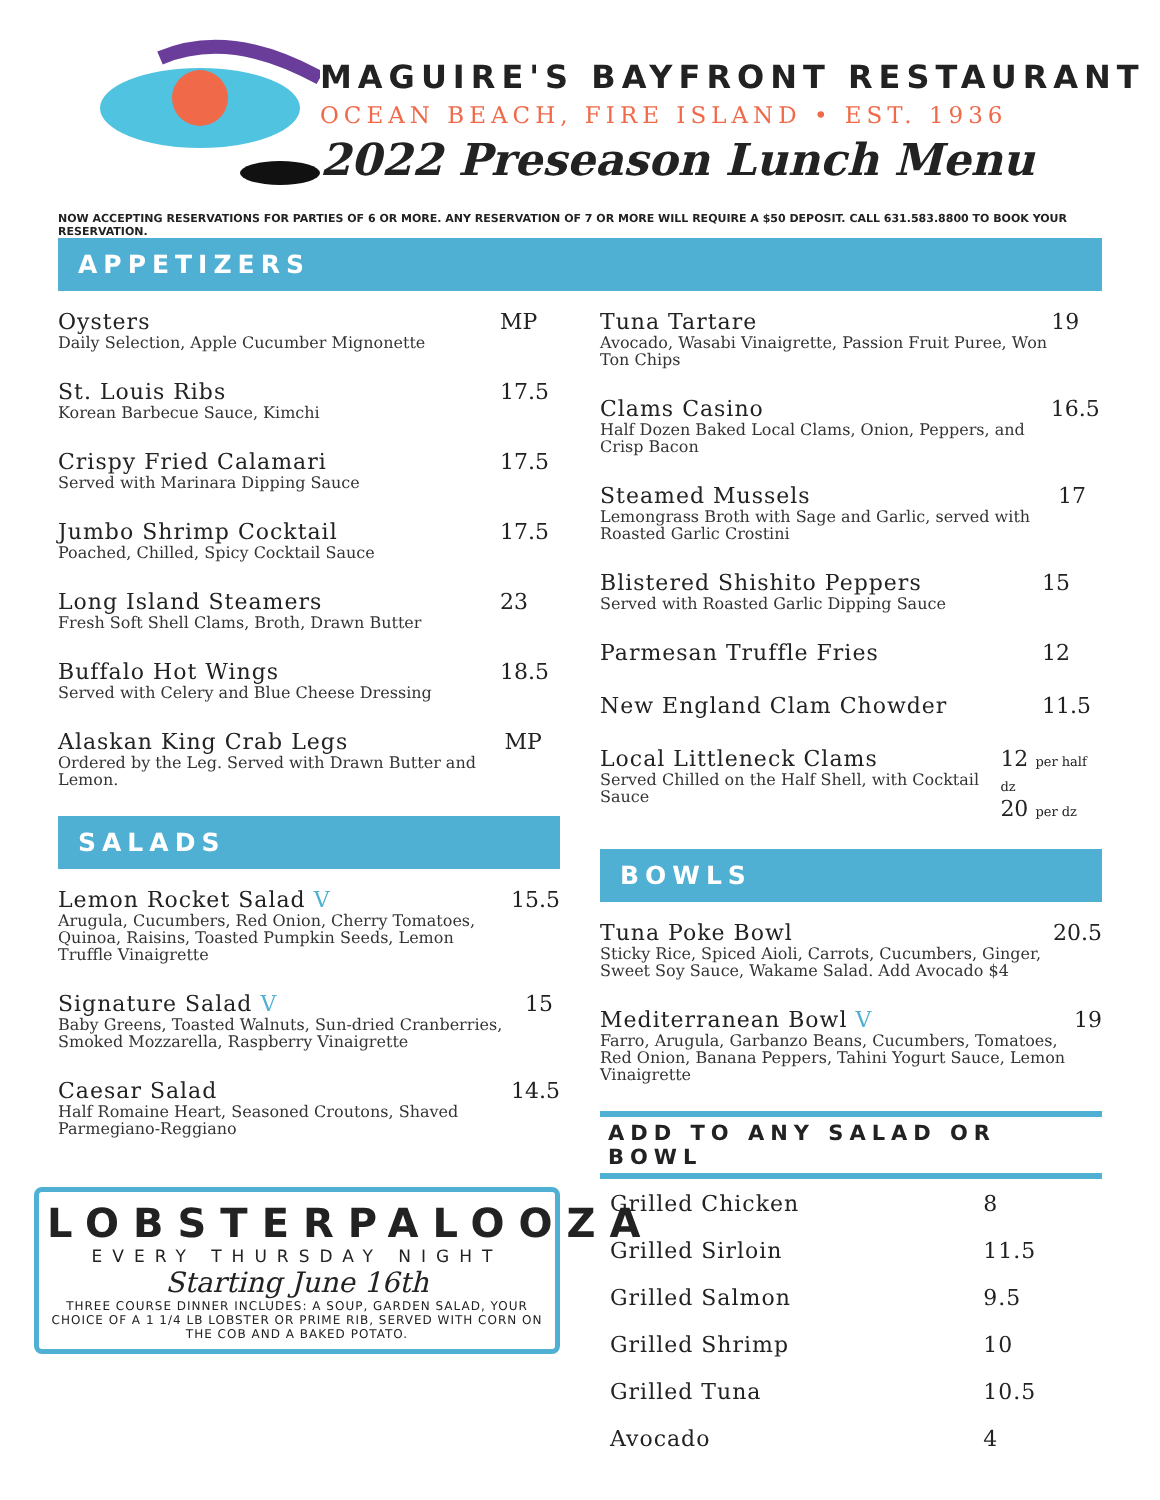MAGUIRE'S BAYFRONT RESTAURANT
OCEAN BEACH, FIRE ISLAND • EST. 1936
2022 Preseason Lunch Menu
NOW ACCEPTING RESERVATIONS FOR PARTIES OF 6 OR MORE. ANY RESERVATION OF 7 OR MORE WILL REQUIRE A $50 DEPOSIT. CALL 631.583.8800 TO BOOK YOUR RESERVATION.
APPETIZERS
Oysters
Daily Selection, Apple Cucumber Mignonette
MP
St. Louis Ribs
Korean Barbecue Sauce, Kimchi
17.5
Crispy Fried Calamari
Served with Marinara Dipping Sauce
17.5
Jumbo Shrimp Cocktail
Poached, Chilled, Spicy Cocktail Sauce
17.5
Long Island Steamers
Fresh Soft Shell Clams, Broth, Drawn Butter
23
Buffalo Hot Wings
Served with Celery and Blue Cheese Dressing
18.5
Alaskan King Crab Legs
Ordered by the Leg. Served with Drawn Butter and Lemon.
MP
SALADS
Lemon Rocket Salad V
Arugula, Cucumbers, Red Onion, Cherry Tomatoes, Quinoa, Raisins, Toasted Pumpkin Seeds, Lemon Truffle Vinaigrette
15.5
Signature Salad V
Baby Greens, Toasted Walnuts, Sun-dried Cranberries, Smoked Mozzarella, Raspberry Vinaigrette
15
Caesar Salad
Half Romaine Heart, Seasoned Croutons, Shaved Parmegiano-Reggiano
14.5
LOBSTERPALOOZA
EVERY THURSDAY NIGHT
Starting June 16th
THREE COURSE DINNER INCLUDES: A SOUP, GARDEN SALAD, YOUR CHOICE OF A 1 1/4 LB LOBSTER OR PRIME RIB, SERVED WITH CORN ON THE COB AND A BAKED POTATO.
Tuna Tartare
Avocado, Wasabi Vinaigrette, Passion Fruit Puree, Won Ton Chips
19
Clams Casino
Half Dozen Baked Local Clams, Onion, Peppers, and Crisp Bacon
16.5
Steamed Mussels
Lemongrass Broth with Sage and Garlic, served with Roasted Garlic Crostini
17
Blistered Shishito Peppers
Served with Roasted Garlic Dipping Sauce
15
Parmesan Truffle Fries 12
New England Clam Chowder 11.5
Local Littleneck Clams
Served Chilled on the Half Shell, with Cocktail Sauce
12 per half dz
20 per dz
BOWLS
Tuna Poke Bowl
Sticky Rice, Spiced Aioli, Carrots, Cucumbers, Ginger, Sweet Soy Sauce, Wakame Salad. Add Avocado $4
20.5
Mediterranean Bowl V
Farro, Arugula, Garbanzo Beans, Cucumbers, Tomatoes, Red Onion, Banana Peppers, Tahini Yogurt Sauce, Lemon Vinaigrette
19
ADD TO ANY SALAD OR BOWL
| Grilled Chicken | 8 |
| Grilled Sirloin | 11.5 |
| Grilled Salmon | 9.5 |
| Grilled Shrimp | 10 |
| Grilled Tuna | 10.5 |
| Avocado | 4 |